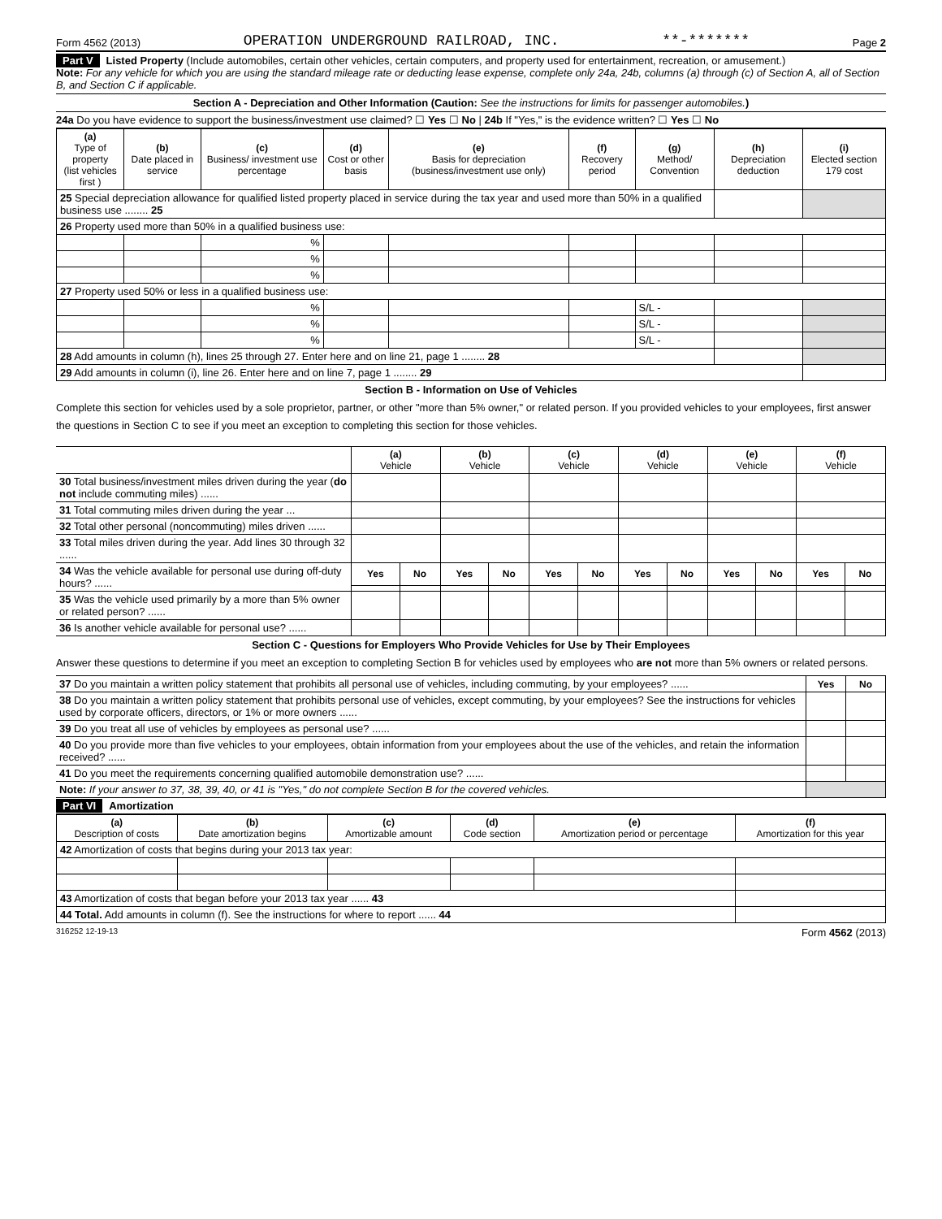Form 4562 (2013) OPERATION UNDERGROUND RAILROAD, INC. **-******* Page 2
Part V Listed Property (Include automobiles, certain other vehicles, certain computers, and property used for entertainment, recreation, or amusement.)
Note: For any vehicle for which you are using the standard mileage rate or deducting lease expense, complete only 24a, 24b, columns (a) through (c) of Section A, all of Section B, and Section C if applicable.
Section A - Depreciation and Other Information (Caution: See the instructions for limits for passenger automobiles.)
24a Do you have evidence to support the business/investment use claimed? ☐ Yes ☐ No | 24b If "Yes," is the evidence written? ☐ Yes ☐ No
| (a) Type of property (list vehicles first ) | (b) Date placed in service | (c) Business/ investment use percentage | (d) Cost or other basis | (e) Basis for depreciation (business/investment use only) | (f) Recovery period | (g) Method/ Convention | (h) Depreciation deduction | (i) Elected section 179 cost |
| --- | --- | --- | --- | --- | --- | --- | --- | --- |
| 25 Special depreciation allowance for qualified listed property placed in service during the tax year and used more than 50% in a qualified business use ........ 25 | | | | | | | | |
| 26 Property used more than 50% in a qualified business use: | | | | | | | | |
| | | % | | | | | | |
| | | % | | | | | | |
| | | % | | | | | | |
| 27 Property used 50% or less in a qualified business use: | | | | | | | | |
| | | % | | | | S/L - | | |
| | | % | | | | S/L - | | |
| | | % | | | | S/L - | | |
| 28 Add amounts in column (h), lines 25 through 27. Enter here and on line 21, page 1 ........ 28 | | | | | | | | |
| 29 Add amounts in column (i), line 26. Enter here and on line 7, page 1 ........ 29 | | | | | | | | |
Section B - Information on Use of Vehicles
Complete this section for vehicles used by a sole proprietor, partner, or other "more than 5% owner," or related person. If you provided vehicles to your employees, first answer the questions in Section C to see if you meet an exception to completing this section for those vehicles.
| | (a) Vehicle | | (b) Vehicle | | (c) Vehicle | | (d) Vehicle | | (e) Vehicle | | (f) Vehicle | |
| 30 Total business/investment miles driven during the year ( do not include commuting miles) ...... | | | | | | | | | | | | |
| 31 Total commuting miles driven during the year ... | | | | | | | | | | | | |
| 32 Total other personal (noncommuting) miles driven ...... | | | | | | | | | | | | |
| 33 Total miles driven during the year. Add lines 30 through 32 ...... | | | | | | | | | | | | |
| 34 Was the vehicle available for personal use during off-duty hours? ...... | Yes | No | Yes | No | Yes | No | Yes | No | Yes | No | Yes | No |
| 35 Was the vehicle used primarily by a more than 5% owner or related person? ...... | | | | | | | | | | | | |
| 36 Is another vehicle available for personal use? ...... | | | | | | | | | | | | |
Section C - Questions for Employers Who Provide Vehicles for Use by Their Employees
Answer these questions to determine if you meet an exception to completing Section B for vehicles used by employees who are not more than 5% owners or related persons.
| 37 Do you maintain a written policy statement that prohibits all personal use of vehicles, including commuting, by your employees? ...... | Yes | No |
| 38 Do you maintain a written policy statement that prohibits personal use of vehicles, except commuting, by your employees? See the instructions for vehicles used by corporate officers, directors, or 1% or more owners ...... | | |
| 39 Do you treat all use of vehicles by employees as personal use? ...... | | |
| 40 Do you provide more than five vehicles to your employees, obtain information from your employees about the use of the vehicles, and retain the information received? ...... | | |
| 41 Do you meet the requirements concerning qualified automobile demonstration use? ...... | | |
| Note: If your answer to 37, 38, 39, 40, or 41 is "Yes," do not complete Section B for the covered vehicles. | | |
Part VI Amortization
| (a) Description of costs | (b) Date amortization begins | (c) Amortizable amount | (d) Code section | (e) Amortization period or percentage | (f) Amortization for this year |
| --- | --- | --- | --- | --- | --- |
| 42 Amortization of costs that begins during your 2013 tax year: | | | | | |
| 43 Amortization of costs that began before your 2013 tax year ...... 43 | | | | | |
| 44 Total. Add amounts in column (f). See the instructions for where to report ...... 44 | | | | | |
316252 12-19-13 Form 4562 (2013)